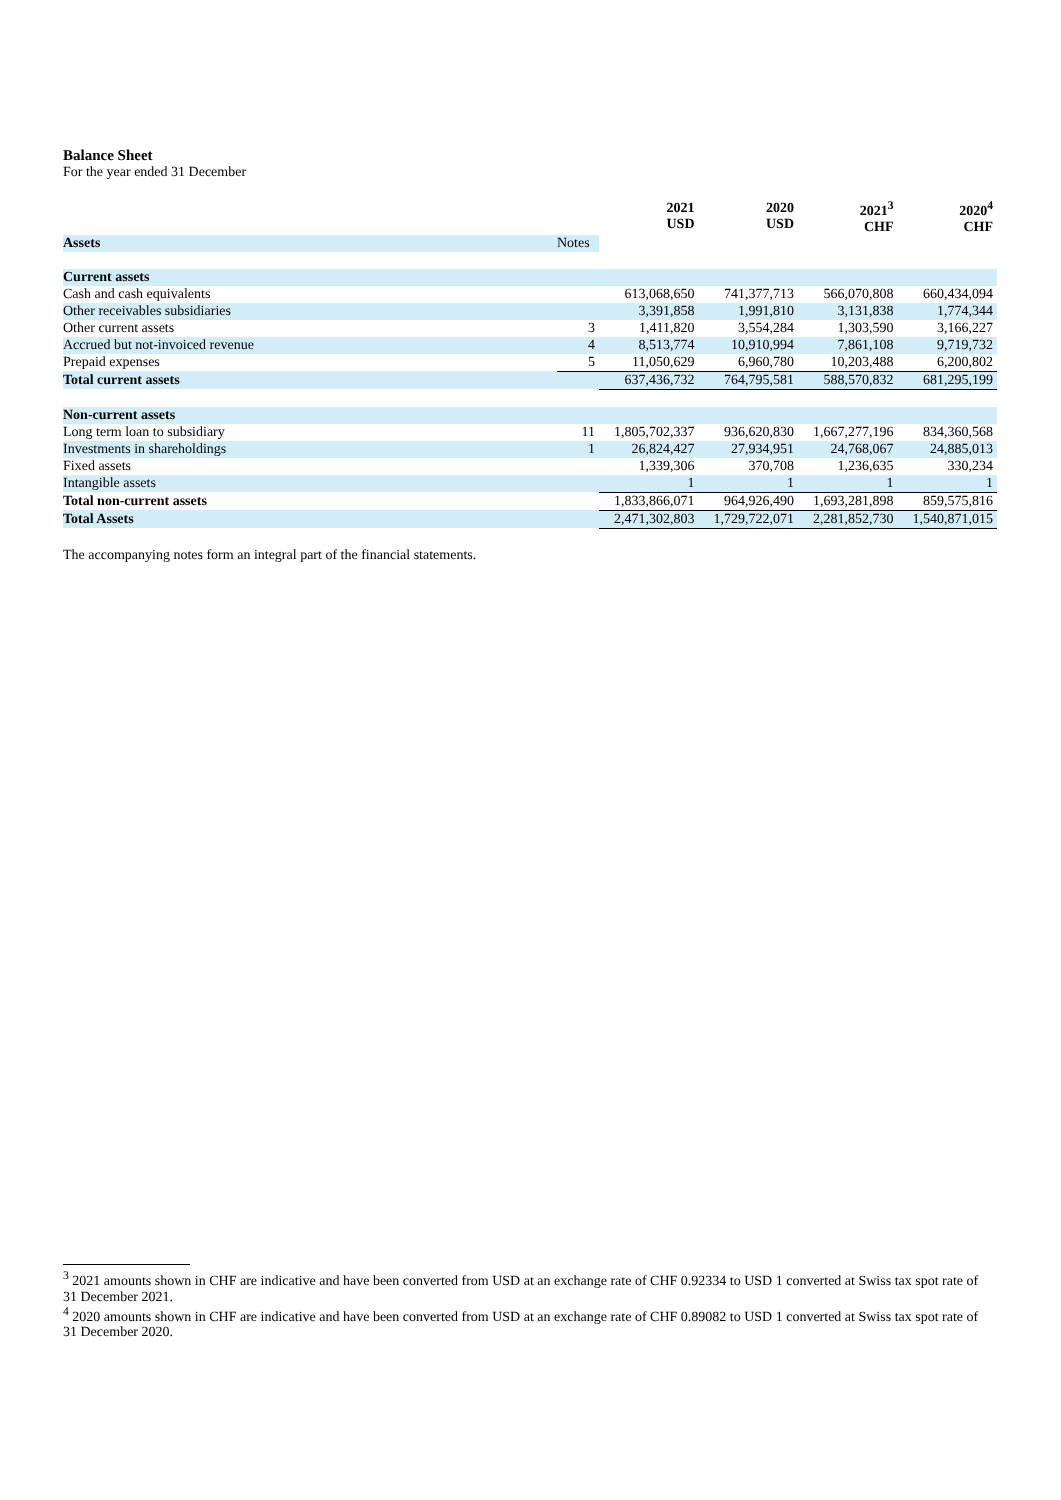Balance Sheet
For the year ended 31 December
| | | 2021 USD | 2020 USD | 2021<sup>3</sup> CHF | 2020<sup>4</sup> CHF |
| --- | --- | --- | --- | --- | --- |
| Assets | Notes | | | | |
| Current assets | | | | | |
| Cash and cash equivalents | | 613,068,650 | 741,377,713 | 566,070,808 | 660,434,094 |
| Other receivables subsidiaries | | 3,391,858 | 1,991,810 | 3,131,838 | 1,774,344 |
| Other current assets | 3 | 1,411,820 | 3,554,284 | 1,303,590 | 3,166,227 |
| Accrued but not-invoiced revenue | 4 | 8,513,774 | 10,910,994 | 7,861,108 | 9,719,732 |
| Prepaid expenses | 5 | 11,050,629 | 6,960,780 | 10,203,488 | 6,200,802 |
| Total current assets | | 637,436,732 | 764,795,581 | 588,570,832 | 681,295,199 |
| Non-current assets | | | | | |
| Long term loan to subsidiary | 11 | 1,805,702,337 | 936,620,830 | 1,667,277,196 | 834,360,568 |
| Investments in shareholdings | 1 | 26,824,427 | 27,934,951 | 24,768,067 | 24,885,013 |
| Fixed assets | | 1,339,306 | 370,708 | 1,236,635 | 330,234 |
| Intangible assets | | 1 | 1 | 1 | 1 |
| Total non-current assets | | 1,833,866,071 | 964,926,490 | 1,693,281,898 | 859,575,816 |
| Total Assets | | 2,471,302,803 | 1,729,722,071 | 2,281,852,730 | 1,540,871,015 |
The accompanying notes form an integral part of the financial statements.
<sup>3</sup> 2021 amounts shown in CHF are indicative and have been converted from USD at an exchange rate of CHF 0.92334 to USD 1 converted at Swiss tax spot rate of 31 December 2021.
<sup>4</sup> 2020 amounts shown in CHF are indicative and have been converted from USD at an exchange rate of CHF 0.89082 to USD 1 converted at Swiss tax spot rate of 31 December 2020.